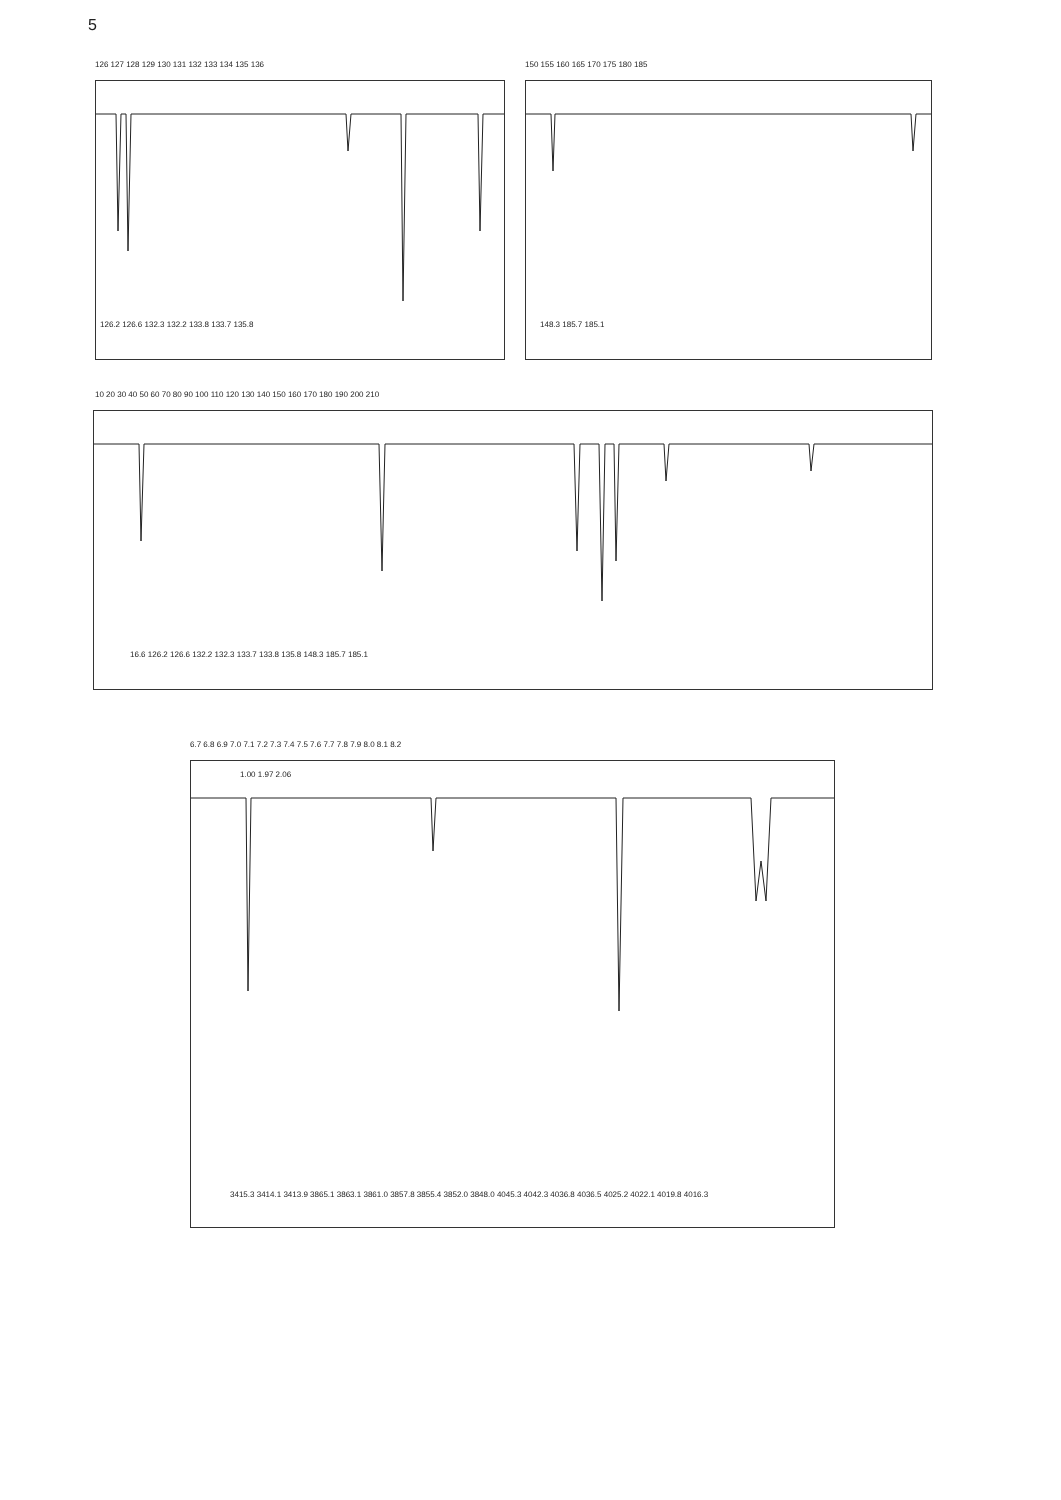5
126 127 128 129 130 131 132 133 134 135 136
126.2 126.6 132.3 132.2 133.8 133.7 135.8
150 155 160 165 170 175 180 185
148.3 185.7 185.1
10 20 30 40 50 60 70 80 90 100 110 120 130 140 150 160 170 180 190 200 210
16.6 126.2 126.6 132.2 132.3 133.7 133.8 135.8 148.3 185.7 185.1
6.7 6.8 6.9 7.0 7.1 7.2 7.3 7.4 7.5 7.6 7.7 7.8 7.9 8.0 8.1 8.2
1.00 1.97 2.06
3415.3 3414.1 3413.9 3865.1 3863.1 3861.0 3857.8 3855.4 3852.0 3848.0 4045.3 4042.3 4036.8 4036.5 4025.2 4022.1 4019.8 4016.3